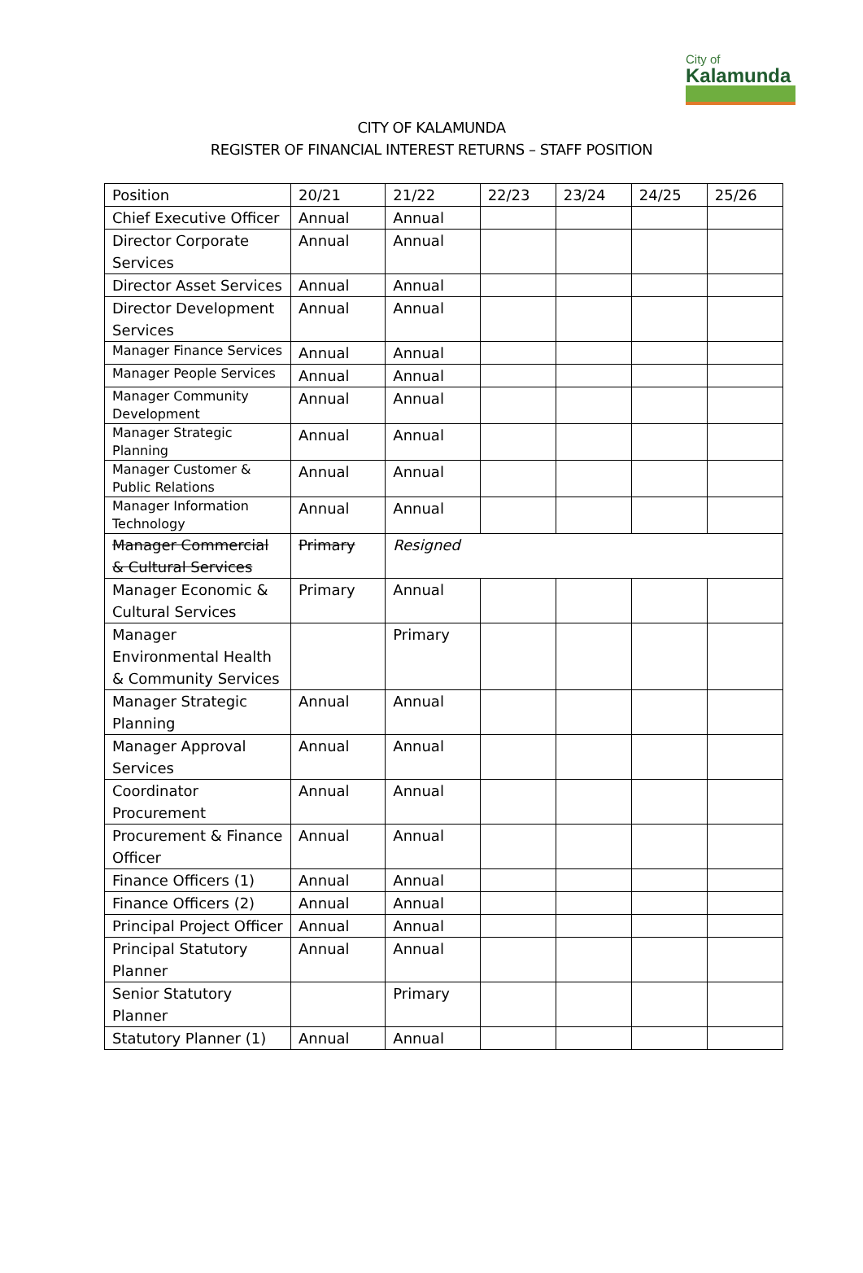City of
Kalamunda
CITY OF KALAMUNDA
REGISTER OF FINANCIAL INTEREST RETURNS – STAFF POSITION
| Position | 20/21 | 21/22 | 22/23 | 23/24 | 24/25 | 25/26 |
| --- | --- | --- | --- | --- | --- | --- |
| Chief Executive Officer | Annual | Annual | | | | |
| Director Corporate Services | Annual | Annual | | | | |
| Director Asset Services | Annual | Annual | | | | |
| Director Development Services | Annual | Annual | | | | |
| Manager Finance Services | Annual | Annual | | | | |
| Manager People Services | Annual | Annual | | | | |
| Manager Community Development | Annual | Annual | | | | |
| Manager Strategic Planning | Annual | Annual | | | | |
| Manager Customer & Public Relations | Annual | Annual | | | | |
| Manager Information Technology | Annual | Annual | | | | |
| Manager Commercial & Cultural Services | Primary | Resigned | | | | |
| Manager Economic & Cultural Services | Primary | Annual | | | | |
| Manager Environmental Health & Community Services | | Primary | | | | |
| Manager Strategic Planning | Annual | Annual | | | | |
| Manager Approval Services | Annual | Annual | | | | |
| Coordinator Procurement | Annual | Annual | | | | |
| Procurement & Finance Officer | Annual | Annual | | | | |
| Finance Officers (1) | Annual | Annual | | | | |
| Finance Officers (2) | Annual | Annual | | | | |
| Principal Project Officer | Annual | Annual | | | | |
| Principal Statutory Planner | Annual | Annual | | | | |
| Senior Statutory Planner | | Primary | | | | |
| Statutory Planner (1) | Annual | Annual | | | | |